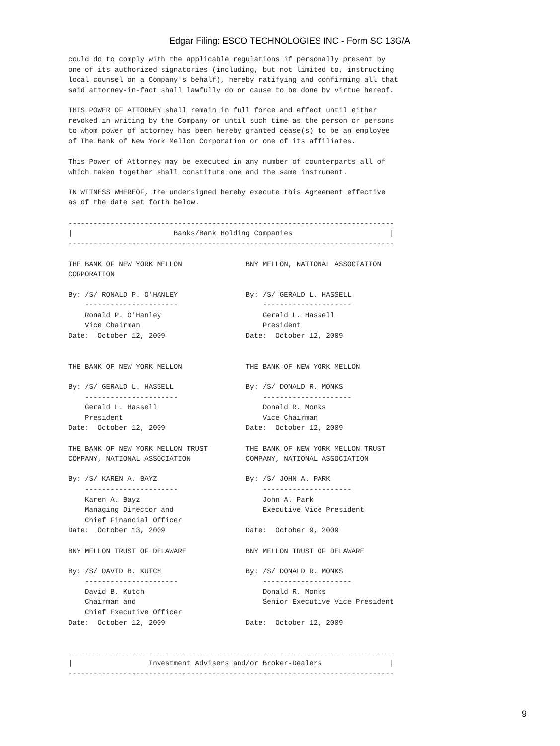Edgar Filing: ESCO TECHNOLOGIES INC - Form SC 13G/A
could do to comply with the applicable regulations if personally present by
one of its authorized signatories (including, but not limited to, instructing
local counsel on a Company's behalf), hereby ratifying and confirming all that
said attorney-in-fact shall lawfully do or cause to be done by virtue hereof.

THIS POWER OF ATTORNEY shall remain in full force and effect until either
revoked in writing by the Company or until such time as the person or persons
to whom power of attorney has been hereby granted cease(s) to be an employee
of The Bank of New York Mellon Corporation or one of its affiliates.

This Power of Attorney may be executed in any number of counterparts all of
which taken together shall constitute one and the same instrument.

IN WITNESS WHEREOF, the undersigned hereby execute this Agreement effective
as of the date set forth below.

-----------------------------------------------------------------------------
|                        Banks/Bank Holding Companies                       |
-----------------------------------------------------------------------------

THE BANK OF NEW YORK MELLON               BNY MELLON, NATIONAL ASSOCIATION
CORPORATION

By: /S/ RONALD P. O'HANLEY                By: /S/ GERALD L. HASSELL
    ----------------------                    ---------------------
    Ronald P. O'Hanley                        Gerald L. Hassell
    Vice Chairman                             President
Date:  October 12, 2009                   Date:  October 12, 2009


THE BANK OF NEW YORK MELLON               THE BANK OF NEW YORK MELLON

By: /S/ GERALD L. HASSELL                 By: /S/ DONALD R. MONKS
    ----------------------                    ---------------------
    Gerald L. Hassell                         Donald R. Monks
    President                                 Vice Chairman
Date:  October 12, 2009                   Date:  October 12, 2009

THE BANK OF NEW YORK MELLON TRUST         THE BANK OF NEW YORK MELLON TRUST
COMPANY, NATIONAL ASSOCIATION             COMPANY, NATIONAL ASSOCIATION

By: /S/ KAREN A. BAYZ                     By: /S/ JOHN A. PARK
    ----------------------                    ---------------------
    Karen A. Bayz                             John A. Park
    Managing Director and                     Executive Vice President
    Chief Financial Officer
Date:  October 13, 2009                   Date:  October 9, 2009

BNY MELLON TRUST OF DELAWARE              BNY MELLON TRUST OF DELAWARE

By: /S/ DAVID B. KUTCH                    By: /S/ DONALD R. MONKS
    ----------------------                    ---------------------
    David B. Kutch                            Donald R. Monks
    Chairman and                              Senior Executive Vice President
    Chief Executive Officer
Date:  October 12, 2009                   Date:  October 12, 2009


-----------------------------------------------------------------------------
|                  Investment Advisers and/or Broker-Dealers                |
-----------------------------------------------------------------------------
9